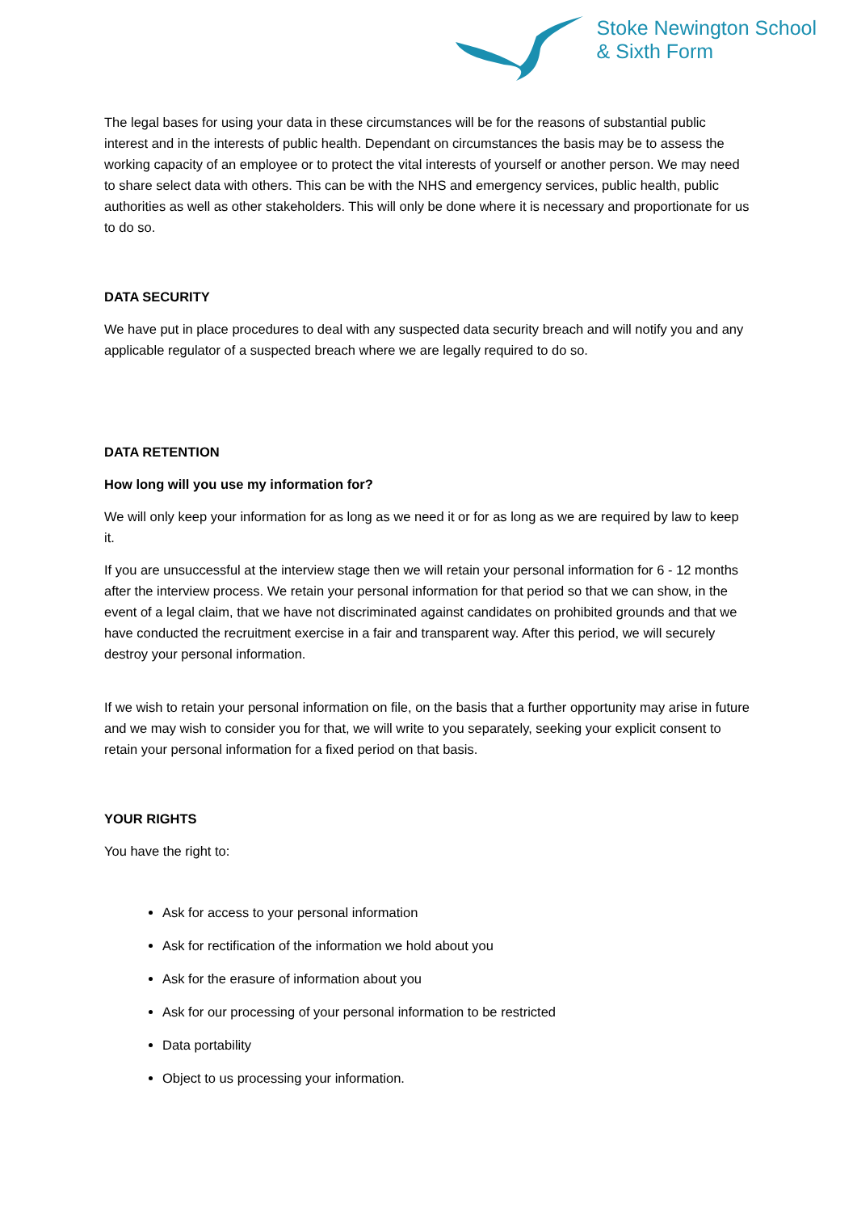Stoke Newington School
& Sixth Form
The legal bases for using your data in these circumstances will be for the reasons of substantial public interest and in the interests of public health. Dependant on circumstances the basis may be to assess the working capacity of an employee or to protect the vital interests of yourself or another person. We may need to share select data with others. This can be with the NHS and emergency services, public health, public authorities as well as other stakeholders. This will only be done where it is necessary and proportionate for us to do so.
DATA SECURITY
We have put in place procedures to deal with any suspected data security breach and will notify you and any applicable regulator of a suspected breach where we are legally required to do so.
DATA RETENTION
How long will you use my information for?
We will only keep your information for as long as we need it or for as long as we are required by law to keep it.
If you are unsuccessful at the interview stage then we will retain your personal information for 6 - 12 months after the interview process. We retain your personal information for that period so that we can show, in the event of a legal claim, that we have not discriminated against candidates on prohibited grounds and that we have conducted the recruitment exercise in a fair and transparent way. After this period, we will securely destroy your personal information.
If we wish to retain your personal information on file, on the basis that a further opportunity may arise in future and we may wish to consider you for that, we will write to you separately, seeking your explicit consent to retain your personal information for a fixed period on that basis.
YOUR RIGHTS
You have the right to:
Ask for access to your personal information
Ask for rectification of the information we hold about you
Ask for the erasure of information about you
Ask for our processing of your personal information to be restricted
Data portability
Object to us processing your information.